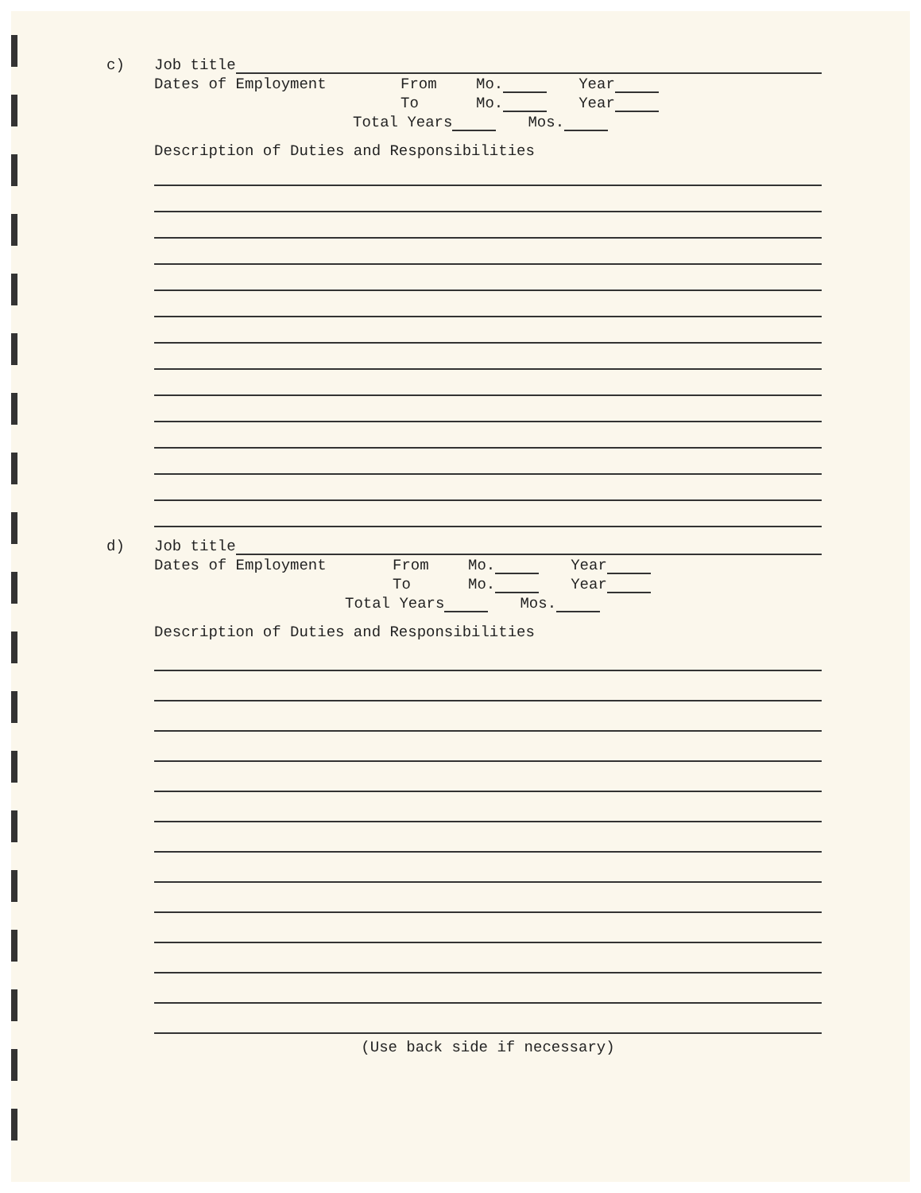c) Job title
Dates of Employment From Mo. Year
To Mo. Year
Total Years Mos.
Description of Duties and Responsibilities
d) Job title
Dates of Employment From Mo. Year
To Mo. Year
Total Years Mos.
Description of Duties and Responsibilities
(Use back side if necessary)